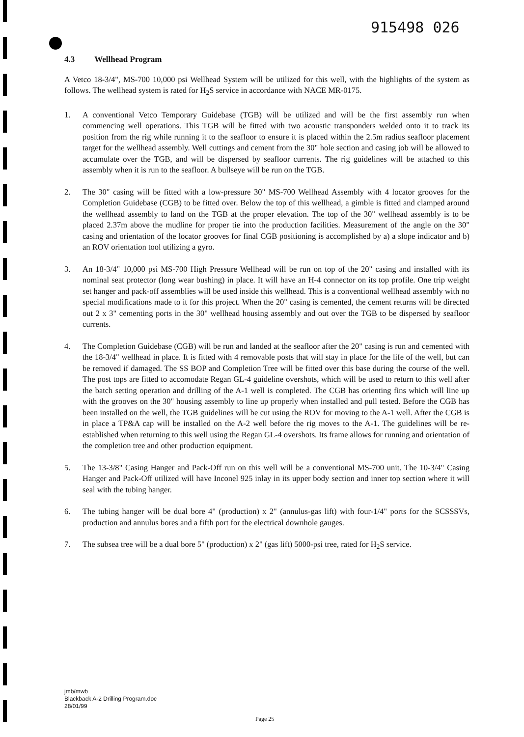915498 026
4.3 Wellhead Program
A Vetco 18-3/4", MS-700 10,000 psi Wellhead System will be utilized for this well, with the highlights of the system as follows. The wellhead system is rated for H<sub>2</sub>S service in accordance with NACE MR-0175.
1. A conventional Vetco Temporary Guidebase (TGB) will be utilized and will be the first assembly run when commencing well operations. This TGB will be fitted with two acoustic transponders welded onto it to track its position from the rig while running it to the seafloor to ensure it is placed within the 2.5m radius seafloor placement target for the wellhead assembly. Well cuttings and cement from the 30" hole section and casing job will be allowed to accumulate over the TGB, and will be dispersed by seafloor currents. The rig guidelines will be attached to this assembly when it is run to the seafloor. A bullseye will be run on the TGB.
2. The 30" casing will be fitted with a low-pressure 30" MS-700 Wellhead Assembly with 4 locator grooves for the Completion Guidebase (CGB) to be fitted over. Below the top of this wellhead, a gimble is fitted and clamped around the wellhead assembly to land on the TGB at the proper elevation. The top of the 30" wellhead assembly is to be placed 2.37m above the mudline for proper tie into the production facilities. Measurement of the angle on the 30" casing and orientation of the locator grooves for final CGB positioning is accomplished by a) a slope indicator and b) an ROV orientation tool utilizing a gyro.
3. An 18-3/4" 10,000 psi MS-700 High Pressure Wellhead will be run on top of the 20" casing and installed with its nominal seat protector (long wear bushing) in place. It will have an H-4 connector on its top profile. One trip weight set hanger and pack-off assemblies will be used inside this wellhead. This is a conventional wellhead assembly with no special modifications made to it for this project. When the 20" casing is cemented, the cement returns will be directed out 2 x 3" cementing ports in the 30" wellhead housing assembly and out over the TGB to be dispersed by seafloor currents.
4. The Completion Guidebase (CGB) will be run and landed at the seafloor after the 20" casing is run and cemented with the 18-3/4" wellhead in place. It is fitted with 4 removable posts that will stay in place for the life of the well, but can be removed if damaged. The SS BOP and Completion Tree will be fitted over this base during the course of the well. The post tops are fitted to accomodate Regan GL-4 guideline overshots, which will be used to return to this well after the batch setting operation and drilling of the A-1 well is completed. The CGB has orienting fins which will line up with the grooves on the 30" housing assembly to line up properly when installed and pull tested. Before the CGB has been installed on the well, the TGB guidelines will be cut using the ROV for moving to the A-1 well. After the CGB is in place a TP&A cap will be installed on the A-2 well before the rig moves to the A-1. The guidelines will be re-established when returning to this well using the Regan GL-4 overshots. Its frame allows for running and orientation of the completion tree and other production equipment.
5. The 13-3/8" Casing Hanger and Pack-Off run on this well will be a conventional MS-700 unit. The 10-3/4" Casing Hanger and Pack-Off utilized will have Inconel 925 inlay in its upper body section and inner top section where it will seal with the tubing hanger.
6. The tubing hanger will be dual bore 4" (production) x 2" (annulus-gas lift) with four-1/4" ports for the SCSSSVs, production and annulus bores and a fifth port for the electrical downhole gauges.
7. The subsea tree will be a dual bore 5" (production) x 2" (gas lift) 5000-psi tree, rated for H<sub>2</sub>S service.
jmb/mwb
Blackback A-2 Drilling Program.doc
28/01/99
Page 25